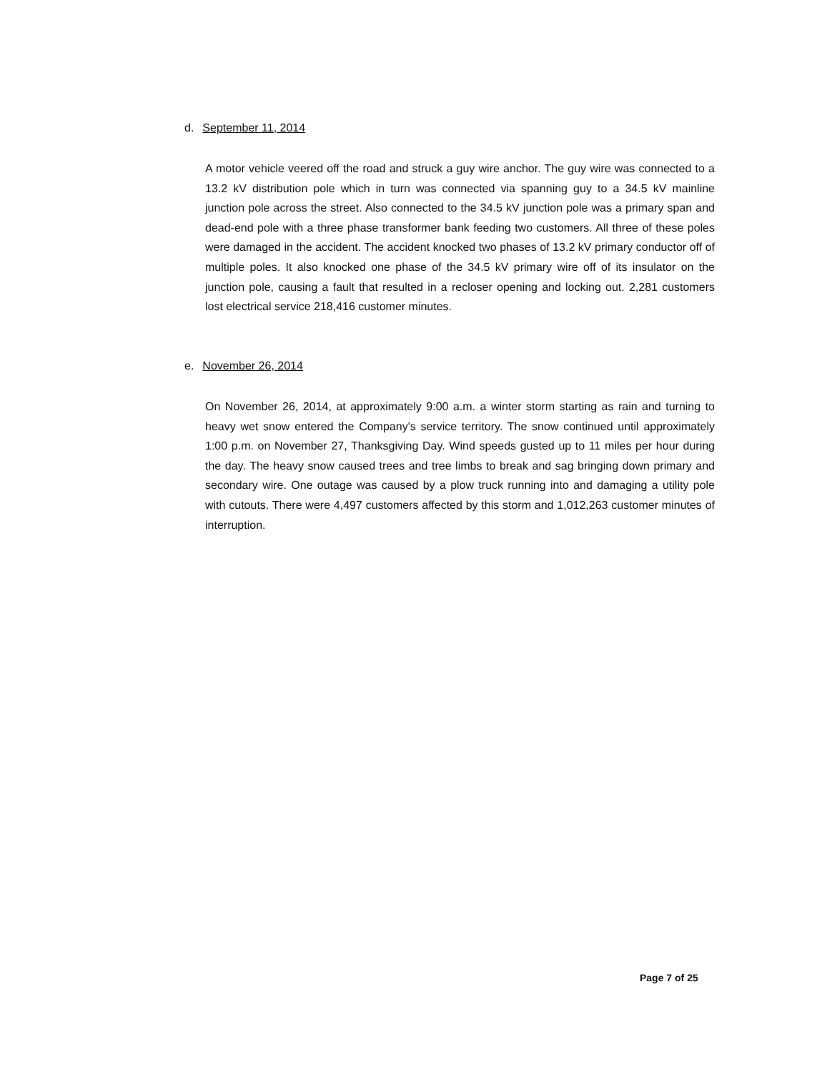d. September 11, 2014
A motor vehicle veered off the road and struck a guy wire anchor. The guy wire was connected to a 13.2 kV distribution pole which in turn was connected via spanning guy to a 34.5 kV mainline junction pole across the street. Also connected to the 34.5 kV junction pole was a primary span and dead-end pole with a three phase transformer bank feeding two customers. All three of these poles were damaged in the accident. The accident knocked two phases of 13.2 kV primary conductor off of multiple poles. It also knocked one phase of the 34.5 kV primary wire off of its insulator on the junction pole, causing a fault that resulted in a recloser opening and locking out. 2,281 customers lost electrical service 218,416 customer minutes.
e. November 26, 2014
On November 26, 2014, at approximately 9:00 a.m. a winter storm starting as rain and turning to heavy wet snow entered the Company's service territory. The snow continued until approximately 1:00 p.m. on November 27, Thanksgiving Day. Wind speeds gusted up to 11 miles per hour during the day. The heavy snow caused trees and tree limbs to break and sag bringing down primary and secondary wire. One outage was caused by a plow truck running into and damaging a utility pole with cutouts. There were 4,497 customers affected by this storm and 1,012,263 customer minutes of interruption.
Page 7 of 25